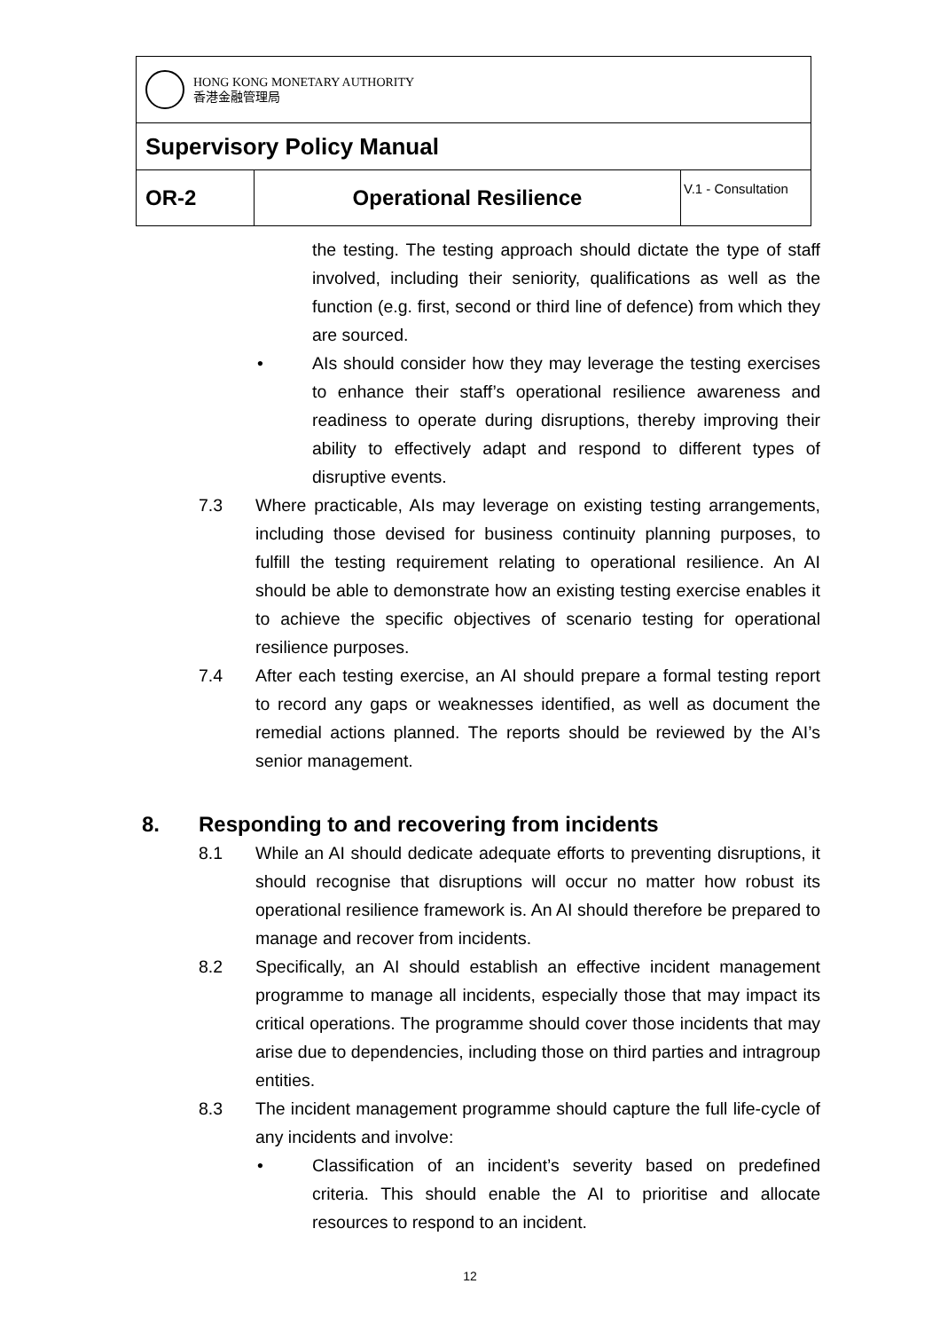| HONG KONG MONETARY AUTHORITY 香港金融管理局 | | |
| Supervisory Policy Manual | | |
| OR-2 | Operational Resilience | V.1 - Consultation |
the testing. The testing approach should dictate the type of staff involved, including their seniority, qualifications as well as the function (e.g. first, second or third line of defence) from which they are sourced.
• AIs should consider how they may leverage the testing exercises to enhance their staff’s operational resilience awareness and readiness to operate during disruptions, thereby improving their ability to effectively adapt and respond to different types of disruptive events.
7.3 Where practicable, AIs may leverage on existing testing arrangements, including those devised for business continuity planning purposes, to fulfill the testing requirement relating to operational resilience. An AI should be able to demonstrate how an existing testing exercise enables it to achieve the specific objectives of scenario testing for operational resilience purposes.
7.4 After each testing exercise, an AI should prepare a formal testing report to record any gaps or weaknesses identified, as well as document the remedial actions planned. The reports should be reviewed by the AI’s senior management.
8. Responding to and recovering from incidents
8.1 While an AI should dedicate adequate efforts to preventing disruptions, it should recognise that disruptions will occur no matter how robust its operational resilience framework is. An AI should therefore be prepared to manage and recover from incidents.
8.2 Specifically, an AI should establish an effective incident management programme to manage all incidents, especially those that may impact its critical operations. The programme should cover those incidents that may arise due to dependencies, including those on third parties and intragroup entities.
8.3 The incident management programme should capture the full life-cycle of any incidents and involve:
• Classification of an incident’s severity based on predefined criteria. This should enable the AI to prioritise and allocate resources to respond to an incident.
12